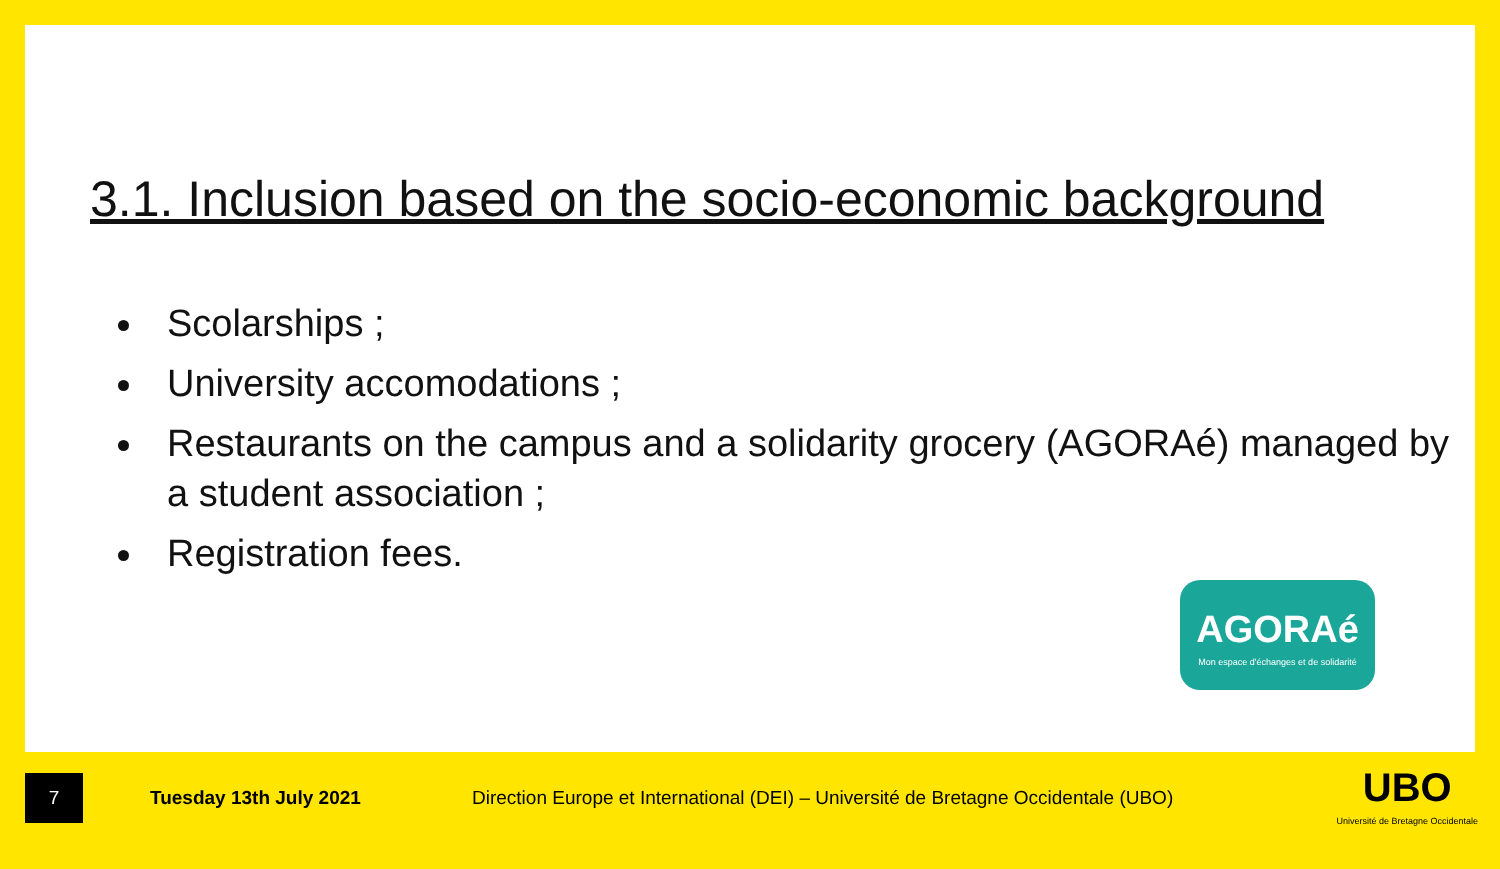3.1. Inclusion based on the socio-economic background
Scolarships ;
University accomodations ;
Restaurants on the campus and a solidarity grocery (AGORAé) managed by a student association ;
Registration fees.
AGORAé
Mon espace d'échanges et de solidarité
7
Tuesday 13th July 2021
Direction Europe et International (DEI) – Université de Bretagne Occidentale (UBO)
UBO
Université de Bretagne Occidentale